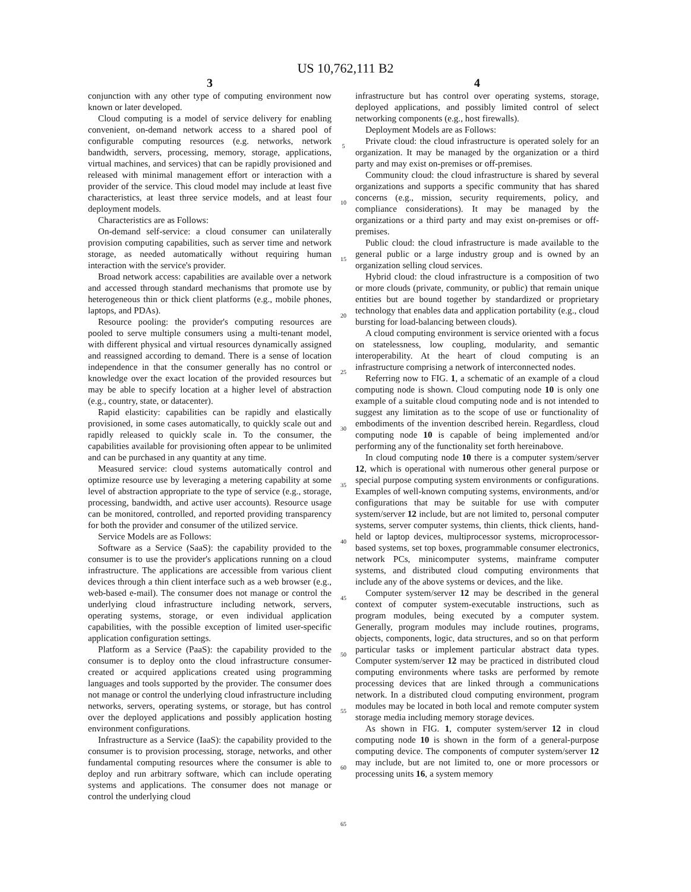US 10,762,111 B2
3
conjunction with any other type of computing environment now known or later developed.
Cloud computing is a model of service delivery for enabling convenient, on-demand network access to a shared pool of configurable computing resources (e.g. networks, network bandwidth, servers, processing, memory, storage, applications, virtual machines, and services) that can be rapidly provisioned and released with minimal management effort or interaction with a provider of the service. This cloud model may include at least five characteristics, at least three service models, and at least four deployment models.
Characteristics are as Follows:
On-demand self-service: a cloud consumer can unilaterally provision computing capabilities, such as server time and network storage, as needed automatically without requiring human interaction with the service's provider.
Broad network access: capabilities are available over a network and accessed through standard mechanisms that promote use by heterogeneous thin or thick client platforms (e.g., mobile phones, laptops, and PDAs).
Resource pooling: the provider's computing resources are pooled to serve multiple consumers using a multi-tenant model, with different physical and virtual resources dynamically assigned and reassigned according to demand. There is a sense of location independence in that the consumer generally has no control or knowledge over the exact location of the provided resources but may be able to specify location at a higher level of abstraction (e.g., country, state, or datacenter).
Rapid elasticity: capabilities can be rapidly and elastically provisioned, in some cases automatically, to quickly scale out and rapidly released to quickly scale in. To the consumer, the capabilities available for provisioning often appear to be unlimited and can be purchased in any quantity at any time.
Measured service: cloud systems automatically control and optimize resource use by leveraging a metering capability at some level of abstraction appropriate to the type of service (e.g., storage, processing, bandwidth, and active user accounts). Resource usage can be monitored, controlled, and reported providing transparency for both the provider and consumer of the utilized service.
Service Models are as Follows:
Software as a Service (SaaS): the capability provided to the consumer is to use the provider's applications running on a cloud infrastructure. The applications are accessible from various client devices through a thin client interface such as a web browser (e.g., web-based e-mail). The consumer does not manage or control the underlying cloud infrastructure including network, servers, operating systems, storage, or even individual application capabilities, with the possible exception of limited user-specific application configuration settings.
Platform as a Service (PaaS): the capability provided to the consumer is to deploy onto the cloud infrastructure consumer-created or acquired applications created using programming languages and tools supported by the provider. The consumer does not manage or control the underlying cloud infrastructure including networks, servers, operating systems, or storage, but has control over the deployed applications and possibly application hosting environment configurations.
Infrastructure as a Service (IaaS): the capability provided to the consumer is to provision processing, storage, networks, and other fundamental computing resources where the consumer is able to deploy and run arbitrary software, which can include operating systems and applications. The consumer does not manage or control the underlying cloud
5
10
15
20
25
30
35
40
45
50
55
60
65
4
infrastructure but has control over operating systems, storage, deployed applications, and possibly limited control of select networking components (e.g., host firewalls).
Deployment Models are as Follows:
Private cloud: the cloud infrastructure is operated solely for an organization. It may be managed by the organization or a third party and may exist on-premises or off-premises.
Community cloud: the cloud infrastructure is shared by several organizations and supports a specific community that has shared concerns (e.g., mission, security requirements, policy, and compliance considerations). It may be managed by the organizations or a third party and may exist on-premises or off-premises.
Public cloud: the cloud infrastructure is made available to the general public or a large industry group and is owned by an organization selling cloud services.
Hybrid cloud: the cloud infrastructure is a composition of two or more clouds (private, community, or public) that remain unique entities but are bound together by standardized or proprietary technology that enables data and application portability (e.g., cloud bursting for load-balancing between clouds).
A cloud computing environment is service oriented with a focus on statelessness, low coupling, modularity, and semantic interoperability. At the heart of cloud computing is an infrastructure comprising a network of interconnected nodes.
Referring now to FIG. 1, a schematic of an example of a cloud computing node is shown. Cloud computing node 10 is only one example of a suitable cloud computing node and is not intended to suggest any limitation as to the scope of use or functionality of embodiments of the invention described herein. Regardless, cloud computing node 10 is capable of being implemented and/or performing any of the functionality set forth hereinabove.
In cloud computing node 10 there is a computer system/server 12, which is operational with numerous other general purpose or special purpose computing system environments or configurations. Examples of well-known computing systems, environments, and/or configurations that may be suitable for use with computer system/server 12 include, but are not limited to, personal computer systems, server computer systems, thin clients, thick clients, hand-held or laptop devices, multiprocessor systems, microprocessor-based systems, set top boxes, programmable consumer electronics, network PCs, minicomputer systems, mainframe computer systems, and distributed cloud computing environments that include any of the above systems or devices, and the like.
Computer system/server 12 may be described in the general context of computer system-executable instructions, such as program modules, being executed by a computer system. Generally, program modules may include routines, programs, objects, components, logic, data structures, and so on that perform particular tasks or implement particular abstract data types. Computer system/server 12 may be practiced in distributed cloud computing environments where tasks are performed by remote processing devices that are linked through a communications network. In a distributed cloud computing environment, program modules may be located in both local and remote computer system storage media including memory storage devices.
As shown in FIG. 1, computer system/server 12 in cloud computing node 10 is shown in the form of a general-purpose computing device. The components of computer system/server 12 may include, but are not limited to, one or more processors or processing units 16, a system memory